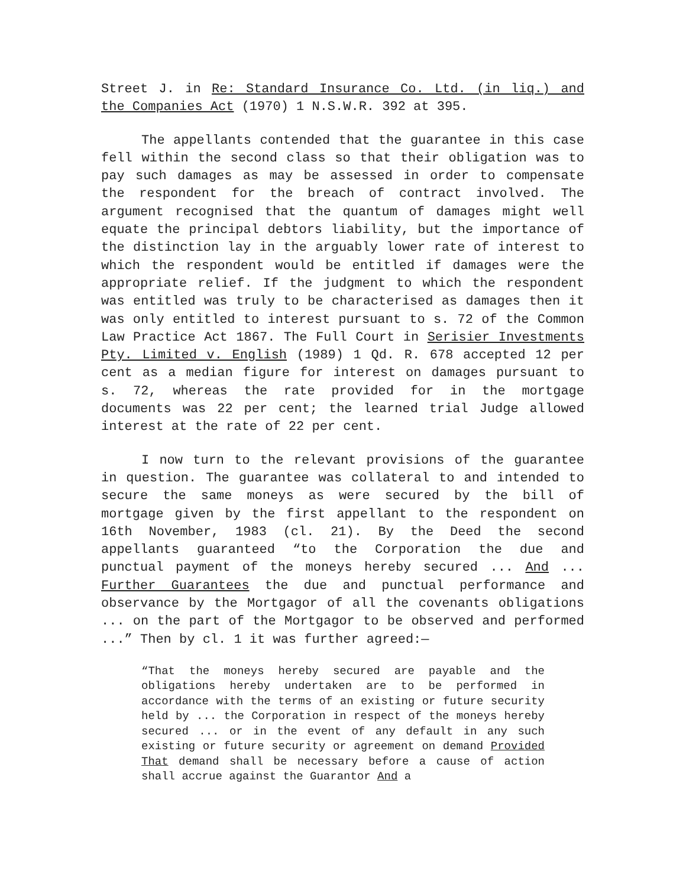Street J. in Re: Standard Insurance Co. Ltd. (in liq.) and the Companies Act (1970) 1 N.S.W.R. 392 at 395.
The appellants contended that the guarantee in this case fell within the second class so that their obligation was to pay such damages as may be assessed in order to compensate the respondent for the breach of contract involved. The argument recognised that the quantum of damages might well equate the principal debtors liability, but the importance of the distinction lay in the arguably lower rate of interest to which the respondent would be entitled if damages were the appropriate relief. If the judgment to which the respondent was entitled was truly to be characterised as damages then it was only entitled to interest pursuant to s. 72 of the Common Law Practice Act 1867. The Full Court in Serisier Investments Pty. Limited v. English (1989) 1 Qd. R. 678 accepted 12 per cent as a median figure for interest on damages pursuant to s. 72, whereas the rate provided for in the mortgage documents was 22 per cent; the learned trial Judge allowed interest at the rate of 22 per cent.
I now turn to the relevant provisions of the guarantee in question. The guarantee was collateral to and intended to secure the same moneys as were secured by the bill of mortgage given by the first appellant to the respondent on 16th November, 1983 (cl. 21). By the Deed the second appellants guaranteed “to the Corporation the due and punctual payment of the moneys hereby secured ... And ... Further Guarantees the due and punctual performance and observance by the Mortgagor of all the covenants obligations ... on the part of the Mortgagor to be observed and performed ...” Then by cl. 1 it was further agreed:—
“That the moneys hereby secured are payable and the obligations hereby undertaken are to be performed in accordance with the terms of an existing or future security held by ... the Corporation in respect of the moneys hereby secured ... or in the event of any default in any such existing or future security or agreement on demand Provided That demand shall be necessary before a cause of action shall accrue against the Guarantor And a